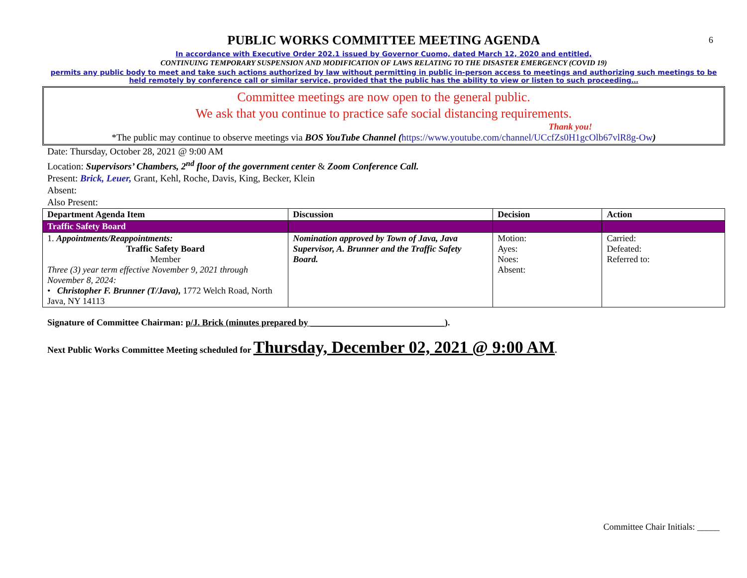6
PUBLIC WORKS COMMITTEE MEETING AGENDA
In accordance with Executive Order 202.1 issued by Governor Cuomo, dated March 12, 2020 and entitled,
CONTINUING TEMPORARY SUSPENSION AND MODIFICATION OF LAWS RELATING TO THE DISASTER EMERGENCY (COVID 19)
permits any public body to meet and take such actions authorized by law without permitting in public in-person access to meetings and authorizing such meetings to be held remotely by conference call or similar service, provided that the public has the ability to view or listen to such proceeding…
Committee meetings are now open to the general public.
We ask that you continue to practice safe social distancing requirements.
Thank you!
*The public may continue to observe meetings via BOS YouTube Channel (https://www.youtube.com/channel/UCcfZs0H1gcOlb67vlR8g-Ow)
Date: Thursday, October 28, 2021 @ 9:00 AM
Location: Supervisors’ Chambers, 2<sup>nd</sup> floor of the government center & Zoom Conference Call.
Present: Brick, Leuer, Grant, Kehl, Roche, Davis, King, Becker, Klein
Absent:
Also Present:
| Department Agenda Item | Discussion | Decision | Action |
| --- | --- | --- | --- |
| Traffic Safety Board | | | |
| 1. Appointments/Reappointments: Traffic Safety Board Member Three (3) year term effective November 9, 2021 through November 8, 2024: • Christopher F. Brunner (T/Java), 1772 Welch Road, North Java, NY 14113 | Nomination approved by Town of Java, Java Supervisor, A. Brunner and the Traffic Safety Board. | Motion: Ayes: Noes: Absent: | Carried: Defeated: Referred to: |
Signature of Committee Chairman: p/J. Brick (minutes prepared by ______________________________).
Next Public Works Committee Meeting scheduled for Thursday, December 02, 2021 @ 9:00 AM.
Committee Chair Initials: _____